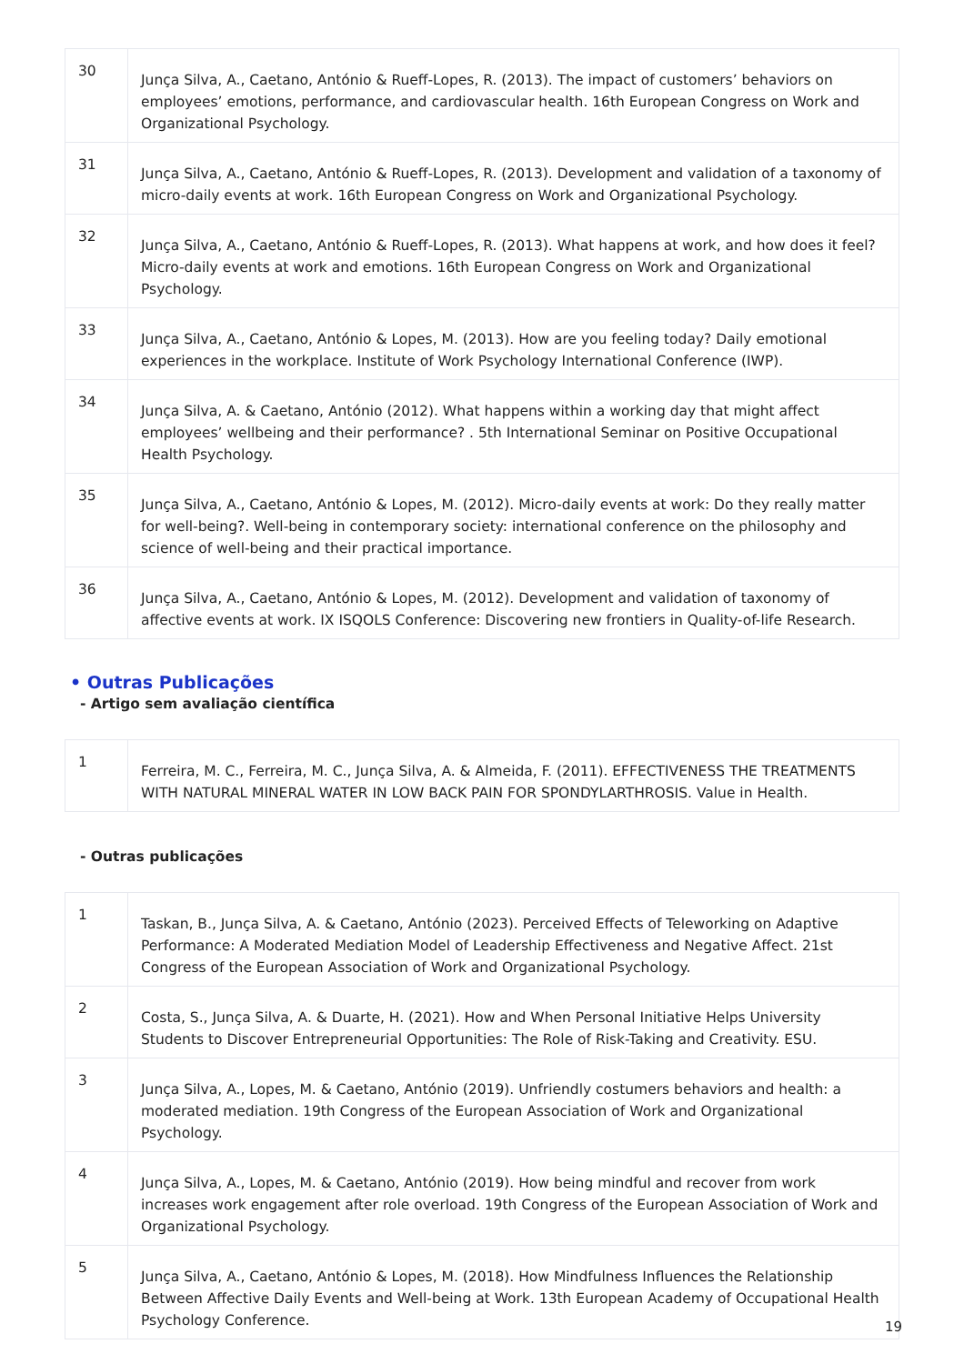| 30 | Junça Silva, A., Caetano, António & Rueff-Lopes, R. (2013). The impact of customers’ behaviors on employees’ emotions, performance, and cardiovascular health. 16th European Congress on Work and Organizational Psychology. |
| 31 | Junça Silva, A., Caetano, António & Rueff-Lopes, R. (2013). Development and validation of a taxonomy of micro-daily events at work. 16th European Congress on Work and Organizational Psychology. |
| 32 | Junça Silva, A., Caetano, António & Rueff-Lopes, R. (2013). What happens at work, and how does it feel? Micro-daily events at work and emotions. 16th European Congress on Work and Organizational Psychology. |
| 33 | Junça Silva, A., Caetano, António & Lopes, M. (2013). How are you feeling today? Daily emotional experiences in the workplace. Institute of Work Psychology International Conference (IWP). |
| 34 | Junça Silva, A. & Caetano, António (2012). What happens within a working day that might affect employees’ wellbeing and their performance? . 5th International Seminar on Positive Occupational Health Psychology. |
| 35 | Junça Silva, A., Caetano, António & Lopes, M. (2012). Micro-daily events at work: Do they really matter for well-being?. Well-being in contemporary society: international conference on the philosophy and science of well-being and their practical importance. |
| 36 | Junça Silva, A., Caetano, António & Lopes, M. (2012). Development and validation of taxonomy of affective events at work. IX ISQOLS Conference: Discovering new frontiers in Quality-of-life Research. |
• Outras Publicações
- Artigo sem avaliação científica
| 1 | Ferreira, M. C., Ferreira, M. C., Junça Silva, A. & Almeida, F. (2011). EFFECTIVENESS THE TREATMENTS WITH NATURAL MINERAL WATER IN LOW BACK PAIN FOR SPONDYLARTHROSIS. Value in Health. |
- Outras publicações
| 1 | Taskan, B., Junça Silva, A. & Caetano, António (2023). Perceived Effects of Teleworking on Adaptive Performance: A Moderated Mediation Model of Leadership Effectiveness and Negative Affect. 21st Congress of the European Association of Work and Organizational Psychology. |
| 2 | Costa, S., Junça Silva, A. & Duarte, H. (2021). How and When Personal Initiative Helps University Students to Discover Entrepreneurial Opportunities: The Role of Risk-Taking and Creativity. ESU. |
| 3 | Junça Silva, A., Lopes, M. & Caetano, António (2019). Unfriendly costumers behaviors and health: a moderated mediation. 19th Congress of the European Association of Work and Organizational Psychology. |
| 4 | Junça Silva, A., Lopes, M. & Caetano, António (2019). How being mindful and recover from work increases work engagement after role overload. 19th Congress of the European Association of Work and Organizational Psychology. |
| 5 | Junça Silva, A., Caetano, António & Lopes, M. (2018). How Mindfulness Influences the Relationship Between Affective Daily Events and Well-being at Work. 13th European Academy of Occupational Health Psychology Conference. |
19